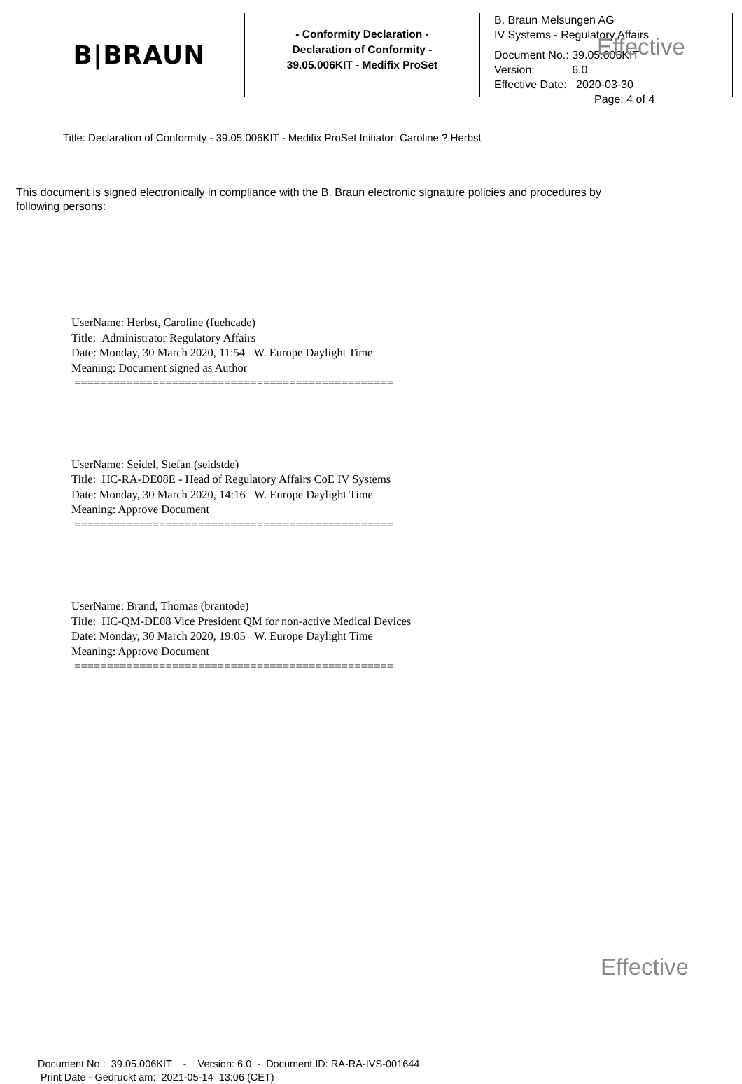B|BRAUN
- Conformity Declaration -
Declaration of Conformity -
39.05.006KIT - Medifix ProSet
B. Braun Melsungen AG
IV Systems - Regulatory Affairs
Effective
Document No.: 39.05.006KIT
Version: 6.0
Effective Date: 2020-03-30
Page: 4 of 4
Title: Declaration of Conformity - 39.05.006KIT - Medifix ProSet Initiator: Caroline ? Herbst
This document is signed electronically in compliance with the B. Braun electronic signature policies and procedures by following persons:
UserName: Herbst, Caroline (fuehcade)
Title: Administrator Regulatory Affairs
Date: Monday, 30 March 2020, 11:54 W. Europe Daylight Time
Meaning: Document signed as Author
=================================================
UserName: Seidel, Stefan (seidstde)
Title: HC-RA-DE08E - Head of Regulatory Affairs CoE IV Systems
Date: Monday, 30 March 2020, 14:16 W. Europe Daylight Time
Meaning: Approve Document
=================================================
UserName: Brand, Thomas (brantode)
Title: HC-QM-DE08 Vice President QM for non-active Medical Devices
Date: Monday, 30 March 2020, 19:05 W. Europe Daylight Time
Meaning: Approve Document
=================================================
Effective
Document No.: 39.05.006KIT - Version: 6.0 - Document ID: RA-RA-IVS-001644
Print Date - Gedruckt am: 2021-05-14 13:06 (CET)